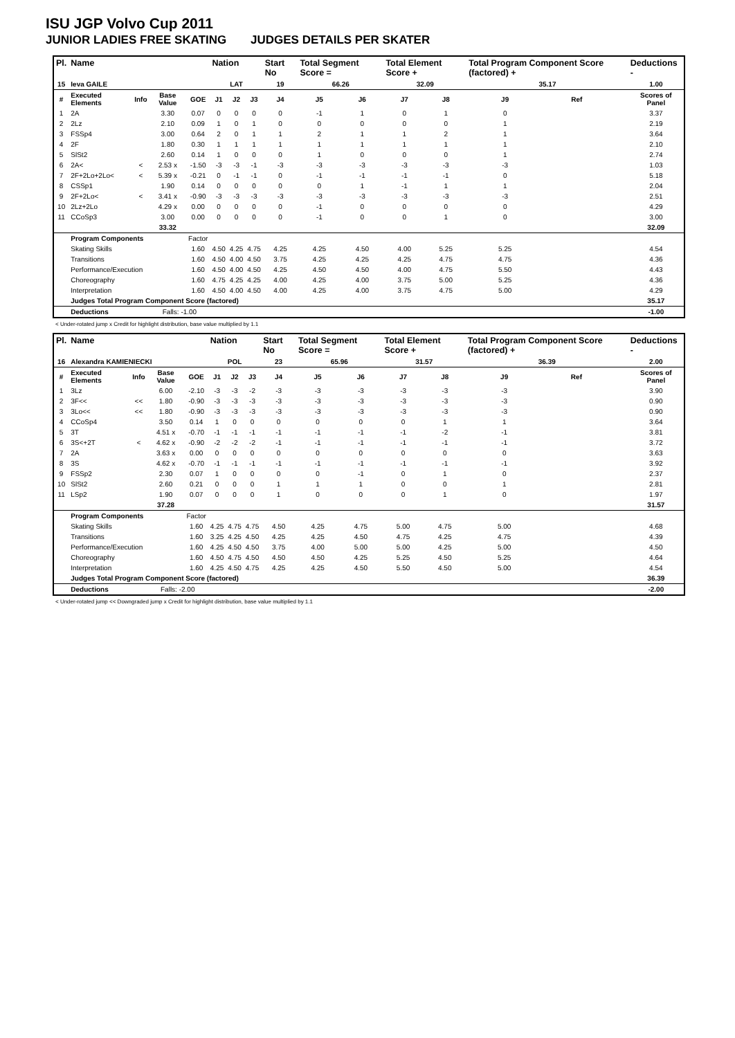ISU JGP Volvo Cup 2011
JUNIOR LADIES FREE SKATING JUDGES DETAILS PER SKATER
| Pl. | Name | | | | Nation | | | Start No | Total Segment Score = | | Total Element Score + | | Total Program Component Score (factored) + | | | Deductions - |
| --- | --- | --- | --- | --- | --- | --- | --- | --- | --- | --- | --- | --- | --- | --- | --- | --- |
| 15 | Ieva GAILE | | | | LAT | | | 19 | 66.26 | | 32.09 | | 35.17 | | | 1.00 |
| # | Executed Elements | Info | Base Value | GOE | J1 | J2 | J3 | J4 | J5 | J6 | J7 | J8 | J9 | Ref | | Scores of Panel |
| 1 | 2A | | 3.30 | 0.07 | 0 | 0 | 0 | 0 | -1 | 1 | 0 | 1 | 0 | | | 3.37 |
| 2 | 2Lz | | 2.10 | 0.09 | 1 | 0 | 1 | 0 | 0 | 0 | 0 | 0 | 1 | | | 2.19 |
| 3 | FSSp4 | | 3.00 | 0.64 | 2 | 0 | 1 | 1 | 2 | 1 | 1 | 2 | 1 | | | 3.64 |
| 4 | 2F | | 1.80 | 0.30 | 1 | 1 | 1 | 1 | 1 | 1 | 1 | 1 | 1 | | | 2.10 |
| 5 | SlSt2 | | 2.60 | 0.14 | 1 | 0 | 0 | 0 | 1 | 0 | 0 | 0 | 1 | | | 2.74 |
| 6 | 2A< | < | 2.53 x | -1.50 | -3 | -3 | -1 | -3 | -3 | -3 | -3 | -3 | -3 | | | 1.03 |
| 7 | 2F+2Lo+2Lo< | < | 5.39 x | -0.21 | 0 | -1 | -1 | 0 | -1 | -1 | -1 | -1 | 0 | | | 5.18 |
| 8 | CSSp1 | | 1.90 | 0.14 | 0 | 0 | 0 | 0 | 0 | 1 | -1 | 1 | 1 | | | 2.04 |
| 9 | 2F+2Lo< | < | 3.41 x | -0.90 | -3 | -3 | -3 | -3 | -3 | -3 | -3 | -3 | -3 | | | 2.51 |
| 10 | 2Lz+2Lo | | 4.29 x | 0.00 | 0 | 0 | 0 | 0 | -1 | 0 | 0 | 0 | 0 | | | 4.29 |
| 11 | CCoSp3 | | 3.00 | 0.00 | 0 | 0 | 0 | 0 | -1 | 0 | 0 | 1 | 0 | | | 3.00 |
| | | | 33.32 | | | | | | | | | | | | | 32.09 |
| | Program Components | | | Factor | | | | | | | | | | | | |
| | Skating Skills | | | 1.60 | 4.50 | 4.25 | 4.75 | 4.25 | 4.25 | 4.50 | 4.00 | 5.25 | 5.25 | | | 4.54 |
| | Transitions | | | 1.60 | 4.50 | 4.00 | 4.50 | 3.75 | 4.25 | 4.25 | 4.25 | 4.75 | 4.75 | | | 4.36 |
| | Performance/Execution | | | 1.60 | 4.50 | 4.00 | 4.50 | 4.25 | 4.50 | 4.50 | 4.00 | 4.75 | 5.50 | | | 4.43 |
| | Choreography | | | 1.60 | 4.75 | 4.25 | 4.25 | 4.00 | 4.25 | 4.00 | 3.75 | 5.00 | 5.25 | | | 4.36 |
| | Interpretation | | | 1.60 | 4.50 | 4.00 | 4.50 | 4.00 | 4.25 | 4.00 | 3.75 | 4.75 | 5.00 | | | 4.29 |
| | Judges Total Program Component Score (factored) | | | | | | | | | | | | | | | 35.17 |
| | Deductions | | Falls: -1.00 | | | | | | | | | | | | | -1.00 |
< Under-rotated jump x Credit for highlight distribution, base value multiplied by 1.1
| Pl. | Name | | | | Nation | | | Start No | Total Segment Score = | | Total Element Score + | | Total Program Component Score (factored) + | | | Deductions - |
| --- | --- | --- | --- | --- | --- | --- | --- | --- | --- | --- | --- | --- | --- | --- | --- | --- |
| 16 | Alexandra KAMIENIECKI | | | | POL | | | 23 | 65.96 | | 31.57 | | 36.39 | | | 2.00 |
| # | Executed Elements | Info | Base Value | GOE | J1 | J2 | J3 | J4 | J5 | J6 | J7 | J8 | J9 | Ref | | Scores of Panel |
| 1 | 3Lz | | 6.00 | -2.10 | -3 | -3 | -2 | -3 | -3 | -3 | -3 | -3 | -3 | | | 3.90 |
| 2 | 3F<< | << | 1.80 | -0.90 | -3 | -3 | -3 | -3 | -3 | -3 | -3 | -3 | -3 | | | 0.90 |
| 3 | 3Lo<< | << | 1.80 | -0.90 | -3 | -3 | -3 | -3 | -3 | -3 | -3 | -3 | -3 | | | 0.90 |
| 4 | CCoSp4 | | 3.50 | 0.14 | 1 | 0 | 0 | 0 | 0 | 0 | 0 | 1 | 1 | | | 3.64 |
| 5 | 3T | | 4.51 x | -0.70 | -1 | -1 | -1 | -1 | -1 | -1 | -1 | -2 | -1 | | | 3.81 |
| 6 | 3S<+2T | < | 4.62 x | -0.90 | -2 | -2 | -2 | -1 | -1 | -1 | -1 | -1 | -1 | | | 3.72 |
| 7 | 2A | | 3.63 x | 0.00 | 0 | 0 | 0 | 0 | 0 | 0 | 0 | 0 | 0 | | | 3.63 |
| 8 | 3S | | 4.62 x | -0.70 | -1 | -1 | -1 | -1 | -1 | -1 | -1 | -1 | -1 | | | 3.92 |
| 9 | FSSp2 | | 2.30 | 0.07 | 1 | 0 | 0 | 0 | 0 | -1 | 0 | 1 | 0 | | | 2.37 |
| 10 | SlSt2 | | 2.60 | 0.21 | 0 | 0 | 0 | 1 | 1 | 1 | 0 | 0 | 1 | | | 2.81 |
| 11 | LSp2 | | 1.90 | 0.07 | 0 | 0 | 0 | 1 | 0 | 0 | 0 | 1 | 0 | | | 1.97 |
| | | | 37.28 | | | | | | | | | | | | | 31.57 |
| | Program Components | | | Factor | | | | | | | | | | | | |
| | Skating Skills | | | 1.60 | 4.25 | 4.75 | 4.75 | 4.50 | 4.25 | 4.75 | 5.00 | 4.75 | 5.00 | | | 4.68 |
| | Transitions | | | 1.60 | 3.25 | 4.25 | 4.50 | 4.25 | 4.25 | 4.50 | 4.75 | 4.25 | 4.75 | | | 4.39 |
| | Performance/Execution | | | 1.60 | 4.25 | 4.50 | 4.50 | 3.75 | 4.00 | 5.00 | 5.00 | 4.25 | 5.00 | | | 4.50 |
| | Choreography | | | 1.60 | 4.50 | 4.75 | 4.50 | 4.50 | 4.50 | 4.25 | 5.25 | 4.50 | 5.25 | | | 4.64 |
| | Interpretation | | | 1.60 | 4.25 | 4.50 | 4.75 | 4.25 | 4.25 | 4.50 | 5.50 | 4.50 | 5.00 | | | 4.54 |
| | Judges Total Program Component Score (factored) | | | | | | | | | | | | | | | 36.39 |
| | Deductions | | Falls: -2.00 | | | | | | | | | | | | | -2.00 |
< Under-rotated jump << Downgraded jump x Credit for highlight distribution, base value multiplied by 1.1